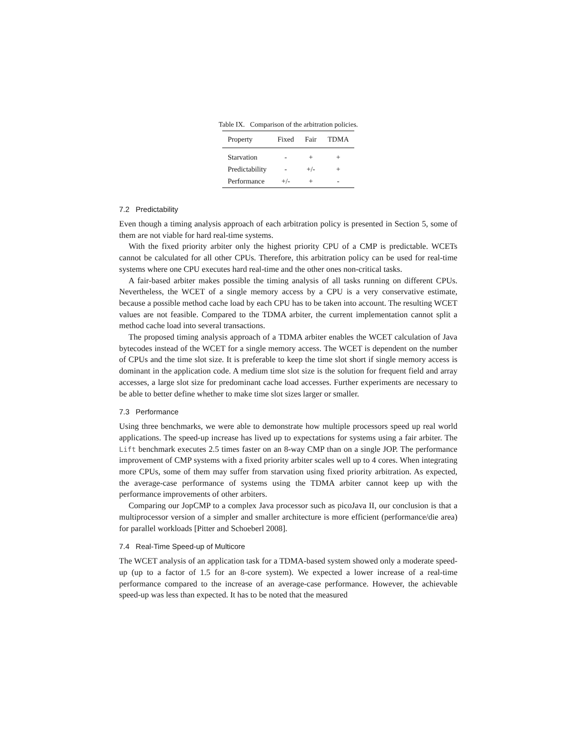Table IX. Comparison of the arbitration policies.
| Property | Fixed | Fair | TDMA |
| --- | --- | --- | --- |
| Starvation | - | + | + |
| Predictability | - | +/- | + |
| Performance | +/- | + | - |
7.2 Predictability
Even though a timing analysis approach of each arbitration policy is presented in Section 5, some of them are not viable for hard real-time systems.
With the fixed priority arbiter only the highest priority CPU of a CMP is predictable. WCETs cannot be calculated for all other CPUs. Therefore, this arbitration policy can be used for real-time systems where one CPU executes hard real-time and the other ones non-critical tasks.
A fair-based arbiter makes possible the timing analysis of all tasks running on different CPUs. Nevertheless, the WCET of a single memory access by a CPU is a very conservative estimate, because a possible method cache load by each CPU has to be taken into account. The resulting WCET values are not feasible. Compared to the TDMA arbiter, the current implementation cannot split a method cache load into several transactions.
The proposed timing analysis approach of a TDMA arbiter enables the WCET calculation of Java bytecodes instead of the WCET for a single memory access. The WCET is dependent on the number of CPUs and the time slot size. It is preferable to keep the time slot short if single memory access is dominant in the application code. A medium time slot size is the solution for frequent field and array accesses, a large slot size for predominant cache load accesses. Further experiments are necessary to be able to better define whether to make time slot sizes larger or smaller.
7.3 Performance
Using three benchmarks, we were able to demonstrate how multiple processors speed up real world applications. The speed-up increase has lived up to expectations for systems using a fair arbiter. The Lift benchmark executes 2.5 times faster on an 8-way CMP than on a single JOP. The performance improvement of CMP systems with a fixed priority arbiter scales well up to 4 cores. When integrating more CPUs, some of them may suffer from starvation using fixed priority arbitration. As expected, the average-case performance of systems using the TDMA arbiter cannot keep up with the performance improvements of other arbiters.
Comparing our JopCMP to a complex Java processor such as picoJava II, our conclusion is that a multiprocessor version of a simpler and smaller architecture is more efficient (performance/die area) for parallel workloads [Pitter and Schoeberl 2008].
7.4 Real-Time Speed-up of Multicore
The WCET analysis of an application task for a TDMA-based system showed only a moderate speed-up (up to a factor of 1.5 for an 8-core system). We expected a lower increase of a real-time performance compared to the increase of an average-case performance. However, the achievable speed-up was less than expected. It has to be noted that the measured